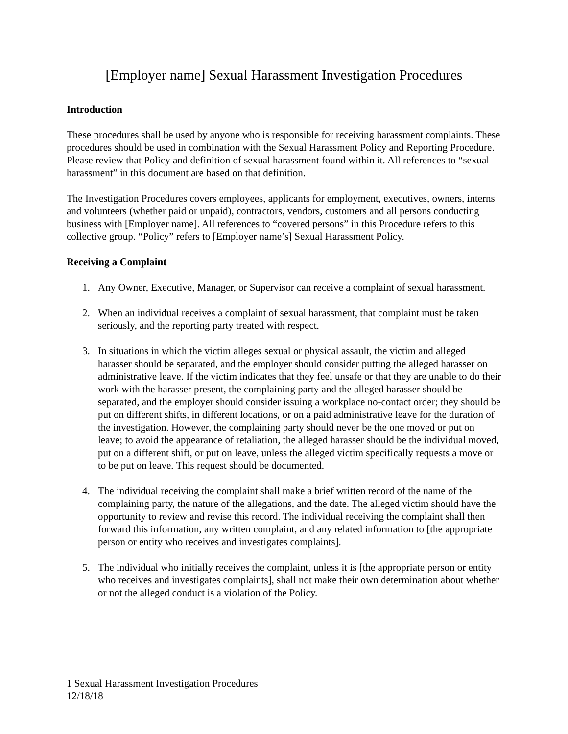[Employer name] Sexual Harassment Investigation Procedures
Introduction
These procedures shall be used by anyone who is responsible for receiving harassment complaints. These procedures should be used in combination with the Sexual Harassment Policy and Reporting Procedure. Please review that Policy and definition of sexual harassment found within it. All references to “sexual harassment” in this document are based on that definition.
The Investigation Procedures covers employees, applicants for employment, executives, owners, interns and volunteers (whether paid or unpaid), contractors, vendors, customers and all persons conducting business with [Employer name]. All references to “covered persons” in this Procedure refers to this collective group. “Policy” refers to [Employer name’s] Sexual Harassment Policy.
Receiving a Complaint
1. Any Owner, Executive, Manager, or Supervisor can receive a complaint of sexual harassment.
2. When an individual receives a complaint of sexual harassment, that complaint must be taken seriously, and the reporting party treated with respect.
3. In situations in which the victim alleges sexual or physical assault, the victim and alleged harasser should be separated, and the employer should consider putting the alleged harasser on administrative leave. If the victim indicates that they feel unsafe or that they are unable to do their work with the harasser present, the complaining party and the alleged harasser should be separated, and the employer should consider issuing a workplace no-contact order; they should be put on different shifts, in different locations, or on a paid administrative leave for the duration of the investigation. However, the complaining party should never be the one moved or put on leave; to avoid the appearance of retaliation, the alleged harasser should be the individual moved, put on a different shift, or put on leave, unless the alleged victim specifically requests a move or to be put on leave. This request should be documented.
4. The individual receiving the complaint shall make a brief written record of the name of the complaining party, the nature of the allegations, and the date. The alleged victim should have the opportunity to review and revise this record. The individual receiving the complaint shall then forward this information, any written complaint, and any related information to [the appropriate person or entity who receives and investigates complaints].
5. The individual who initially receives the complaint, unless it is [the appropriate person or entity who receives and investigates complaints], shall not make their own determination about whether or not the alleged conduct is a violation of the Policy.
1 Sexual Harassment Investigation Procedures
12/18/18